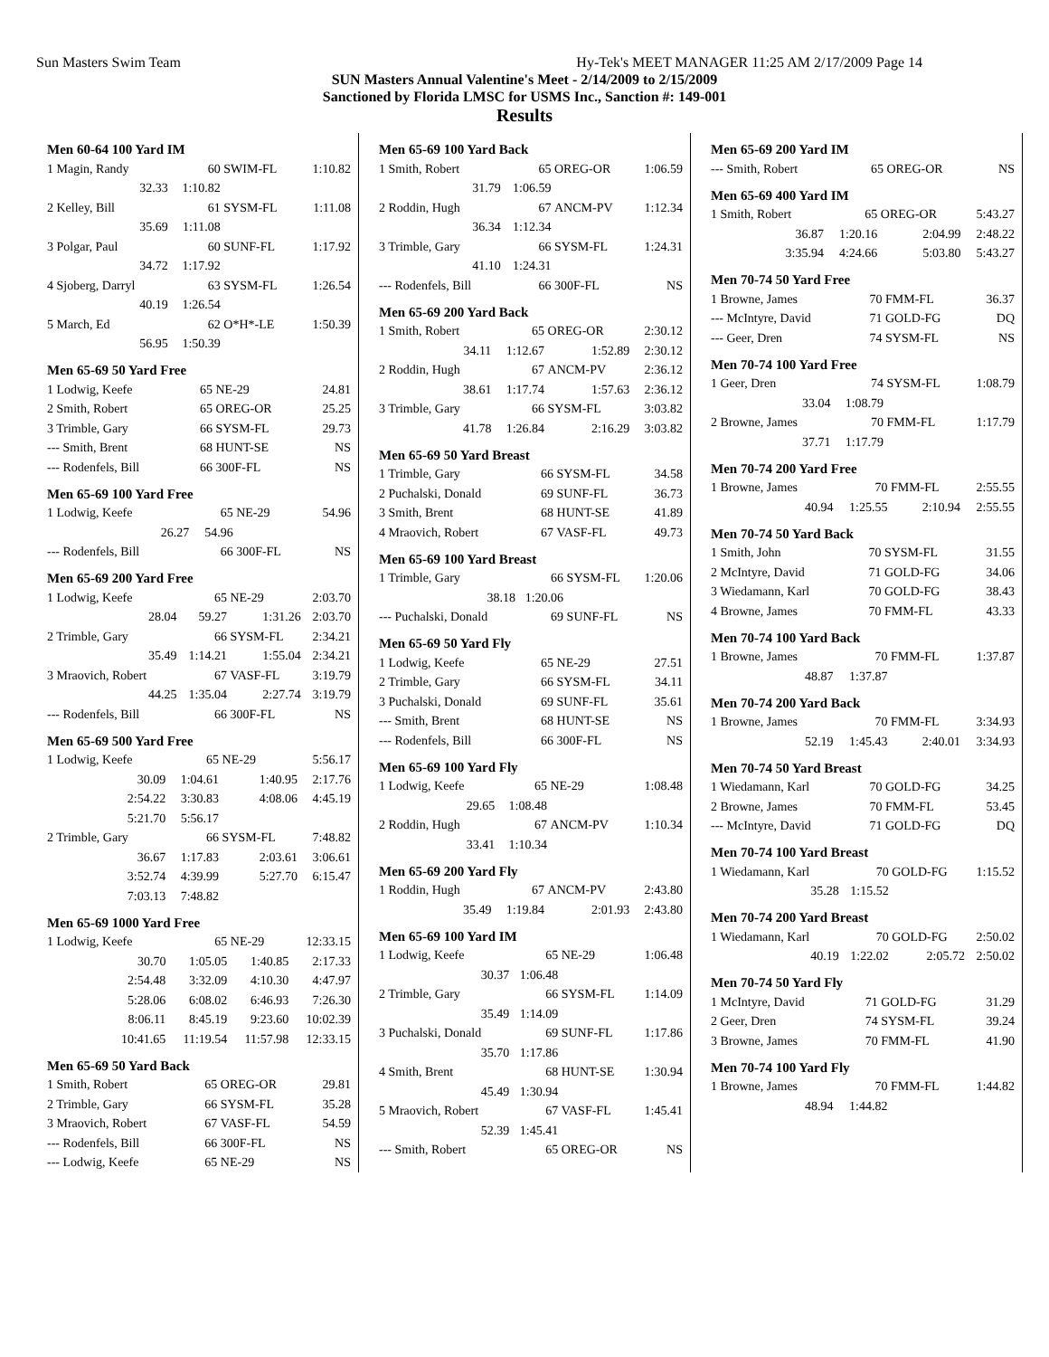Sun Masters Swim Team Hy-Tek's MEET MANAGER 11:25 AM 2/17/2009 Page 14
SUN Masters Annual Valentine's Meet - 2/14/2009 to 2/15/2009
Sanctioned by Florida LMSC for USMS Inc., Sanction #: 149-001
Results
Men 60-64 100 Yard IM
| 1 Magin, Randy | 60 | SWIM-FL | 1:10.82 |
| 32.33 | 1:10.82 | | |
| 2 Kelley, Bill | 61 | SYSM-FL | 1:11.08 |
| 35.69 | 1:11.08 | | |
| 3 Polgar, Paul | 60 | SUNF-FL | 1:17.92 |
| 34.72 | 1:17.92 | | |
| 4 Sjoberg, Darryl | 63 | SYSM-FL | 1:26.54 |
| 40.19 | 1:26.54 | | |
| 5 March, Ed | 62 | O*H*-LE | 1:50.39 |
| 56.95 | 1:50.39 | | |
Men 65-69 50 Yard Free
| 1 Lodwig, Keefe | 65 | NE-29 | 24.81 |
| 2 Smith, Robert | 65 | OREG-OR | 25.25 |
| 3 Trimble, Gary | 66 | SYSM-FL | 29.73 |
| --- Smith, Brent | 68 | HUNT-SE | NS |
| --- Rodenfels, Bill | 66 | 300F-FL | NS |
Men 65-69 100 Yard Free
| 1 Lodwig, Keefe | 65 | NE-29 | 54.96 |
| 26.27 | 54.96 | | |
| --- Rodenfels, Bill | 66 | 300F-FL | NS |
Men 65-69 200 Yard Free
| 1 Lodwig, Keefe | 65 | NE-29 | 2:03.70 |
| 28.04 | 59.27 | 1:31.26 | 2:03.70 |
| 2 Trimble, Gary | 66 | SYSM-FL | 2:34.21 |
| 35.49 | 1:14.21 | 1:55.04 | 2:34.21 |
| 3 Mraovich, Robert | 67 | VASF-FL | 3:19.79 |
| 44.25 | 1:35.04 | 2:27.74 | 3:19.79 |
| --- Rodenfels, Bill | 66 | 300F-FL | NS |
Men 65-69 500 Yard Free
| 1 Lodwig, Keefe | 65 | NE-29 | 5:56.17 |
| 30.09 | 1:04.61 | 1:40.95 | 2:17.76 |
| 2:54.22 | 3:30.83 | 4:08.06 | 4:45.19 |
| 5:21.70 | 5:56.17 | | |
| 2 Trimble, Gary | 66 | SYSM-FL | 7:48.82 |
| 36.67 | 1:17.83 | 2:03.61 | 3:06.61 |
| 3:52.74 | 4:39.99 | 5:27.70 | 6:15.47 |
| 7:03.13 | 7:48.82 | | |
Men 65-69 1000 Yard Free
| 1 Lodwig, Keefe | 65 | NE-29 | 12:33.15 |
| 30.70 | 1:05.05 | 1:40.85 | 2:17.33 |
| 2:54.48 | 3:32.09 | 4:10.30 | 4:47.97 |
| 5:28.06 | 6:08.02 | 6:46.93 | 7:26.30 |
| 8:06.11 | 8:45.19 | 9:23.60 | 10:02.39 |
| 10:41.65 | 11:19.54 | 11:57.98 | 12:33.15 |
Men 65-69 50 Yard Back
| 1 Smith, Robert | 65 | OREG-OR | 29.81 |
| 2 Trimble, Gary | 66 | SYSM-FL | 35.28 |
| 3 Mraovich, Robert | 67 | VASF-FL | 54.59 |
| --- Rodenfels, Bill | 66 | 300F-FL | NS |
| --- Lodwig, Keefe | 65 | NE-29 | NS |
Men 65-69 100 Yard Back
| 1 Smith, Robert | 65 | OREG-OR | 1:06.59 |
| 31.79 | 1:06.59 | | |
| 2 Roddin, Hugh | 67 | ANCM-PV | 1:12.34 |
| 36.34 | 1:12.34 | | |
| 3 Trimble, Gary | 66 | SYSM-FL | 1:24.31 |
| 41.10 | 1:24.31 | | |
| --- Rodenfels, Bill | 66 | 300F-FL | NS |
Men 65-69 200 Yard Back
| 1 Smith, Robert | 65 | OREG-OR | 2:30.12 |
| 34.11 | 1:12.67 | 1:52.89 | 2:30.12 |
| 2 Roddin, Hugh | 67 | ANCM-PV | 2:36.12 |
| 38.61 | 1:17.74 | 1:57.63 | 2:36.12 |
| 3 Trimble, Gary | 66 | SYSM-FL | 3:03.82 |
| 41.78 | 1:26.84 | 2:16.29 | 3:03.82 |
Men 65-69 50 Yard Breast
| 1 Trimble, Gary | 66 | SYSM-FL | 34.58 |
| 2 Puchalski, Donald | 69 | SUNF-FL | 36.73 |
| 3 Smith, Brent | 68 | HUNT-SE | 41.89 |
| 4 Mraovich, Robert | 67 | VASF-FL | 49.73 |
Men 65-69 100 Yard Breast
| 1 Trimble, Gary | 66 | SYSM-FL | 1:20.06 |
| 38.18 | 1:20.06 | | |
| --- Puchalski, Donald | 69 | SUNF-FL | NS |
Men 65-69 50 Yard Fly
| 1 Lodwig, Keefe | 65 | NE-29 | 27.51 |
| 2 Trimble, Gary | 66 | SYSM-FL | 34.11 |
| 3 Puchalski, Donald | 69 | SUNF-FL | 35.61 |
| --- Smith, Brent | 68 | HUNT-SE | NS |
| --- Rodenfels, Bill | 66 | 300F-FL | NS |
Men 65-69 100 Yard Fly
| 1 Lodwig, Keefe | 65 | NE-29 | 1:08.48 |
| 29.65 | 1:08.48 | | |
| 2 Roddin, Hugh | 67 | ANCM-PV | 1:10.34 |
| 33.41 | 1:10.34 | | |
Men 65-69 200 Yard Fly
| 1 Roddin, Hugh | 67 | ANCM-PV | 2:43.80 |
| 35.49 | 1:19.84 | 2:01.93 | 2:43.80 |
Men 65-69 100 Yard IM
| 1 Lodwig, Keefe | 65 | NE-29 | 1:06.48 |
| 30.37 | 1:06.48 | | |
| 2 Trimble, Gary | 66 | SYSM-FL | 1:14.09 |
| 35.49 | 1:14.09 | | |
| 3 Puchalski, Donald | 69 | SUNF-FL | 1:17.86 |
| 35.70 | 1:17.86 | | |
| 4 Smith, Brent | 68 | HUNT-SE | 1:30.94 |
| 45.49 | 1:30.94 | | |
| 5 Mraovich, Robert | 67 | VASF-FL | 1:45.41 |
| 52.39 | 1:45.41 | | |
| --- Smith, Robert | 65 | OREG-OR | NS |
Men 65-69 200 Yard IM
| --- Smith, Robert | 65 | OREG-OR | NS |
Men 65-69 400 Yard IM
| 1 Smith, Robert | 65 | OREG-OR | 5:43.27 |
| 36.87 | 1:20.16 | 2:04.99 | 2:48.22 |
| 3:35.94 | 4:24.66 | 5:03.80 | 5:43.27 |
Men 70-74 50 Yard Free
| 1 Browne, James | 70 | FMM-FL | 36.37 |
| --- McIntyre, David | 71 | GOLD-FG | DQ |
| --- Geer, Dren | 74 | SYSM-FL | NS |
Men 70-74 100 Yard Free
| 1 Geer, Dren | 74 | SYSM-FL | 1:08.79 |
| 33.04 | 1:08.79 | | |
| 2 Browne, James | 70 | FMM-FL | 1:17.79 |
| 37.71 | 1:17.79 | | |
Men 70-74 200 Yard Free
| 1 Browne, James | 70 | FMM-FL | 2:55.55 |
| 40.94 | 1:25.55 | 2:10.94 | 2:55.55 |
Men 70-74 50 Yard Back
| 1 Smith, John | 70 | SYSM-FL | 31.55 |
| 2 McIntyre, David | 71 | GOLD-FG | 34.06 |
| 3 Wiedamann, Karl | 70 | GOLD-FG | 38.43 |
| 4 Browne, James | 70 | FMM-FL | 43.33 |
Men 70-74 100 Yard Back
| 1 Browne, James | 70 | FMM-FL | 1:37.87 |
| 48.87 | 1:37.87 | | |
Men 70-74 200 Yard Back
| 1 Browne, James | 70 | FMM-FL | 3:34.93 |
| 52.19 | 1:45.43 | 2:40.01 | 3:34.93 |
Men 70-74 50 Yard Breast
| 1 Wiedamann, Karl | 70 | GOLD-FG | 34.25 |
| 2 Browne, James | 70 | FMM-FL | 53.45 |
| --- McIntyre, David | 71 | GOLD-FG | DQ |
Men 70-74 100 Yard Breast
| 1 Wiedamann, Karl | 70 | GOLD-FG | 1:15.52 |
| 35.28 | 1:15.52 | | |
Men 70-74 200 Yard Breast
| 1 Wiedamann, Karl | 70 | GOLD-FG | 2:50.02 |
| 40.19 | 1:22.02 | 2:05.72 | 2:50.02 |
Men 70-74 50 Yard Fly
| 1 McIntyre, David | 71 | GOLD-FG | 31.29 |
| 2 Geer, Dren | 74 | SYSM-FL | 39.24 |
| 3 Browne, James | 70 | FMM-FL | 41.90 |
Men 70-74 100 Yard Fly
| 1 Browne, James | 70 | FMM-FL | 1:44.82 |
| 48.94 | 1:44.82 | | |